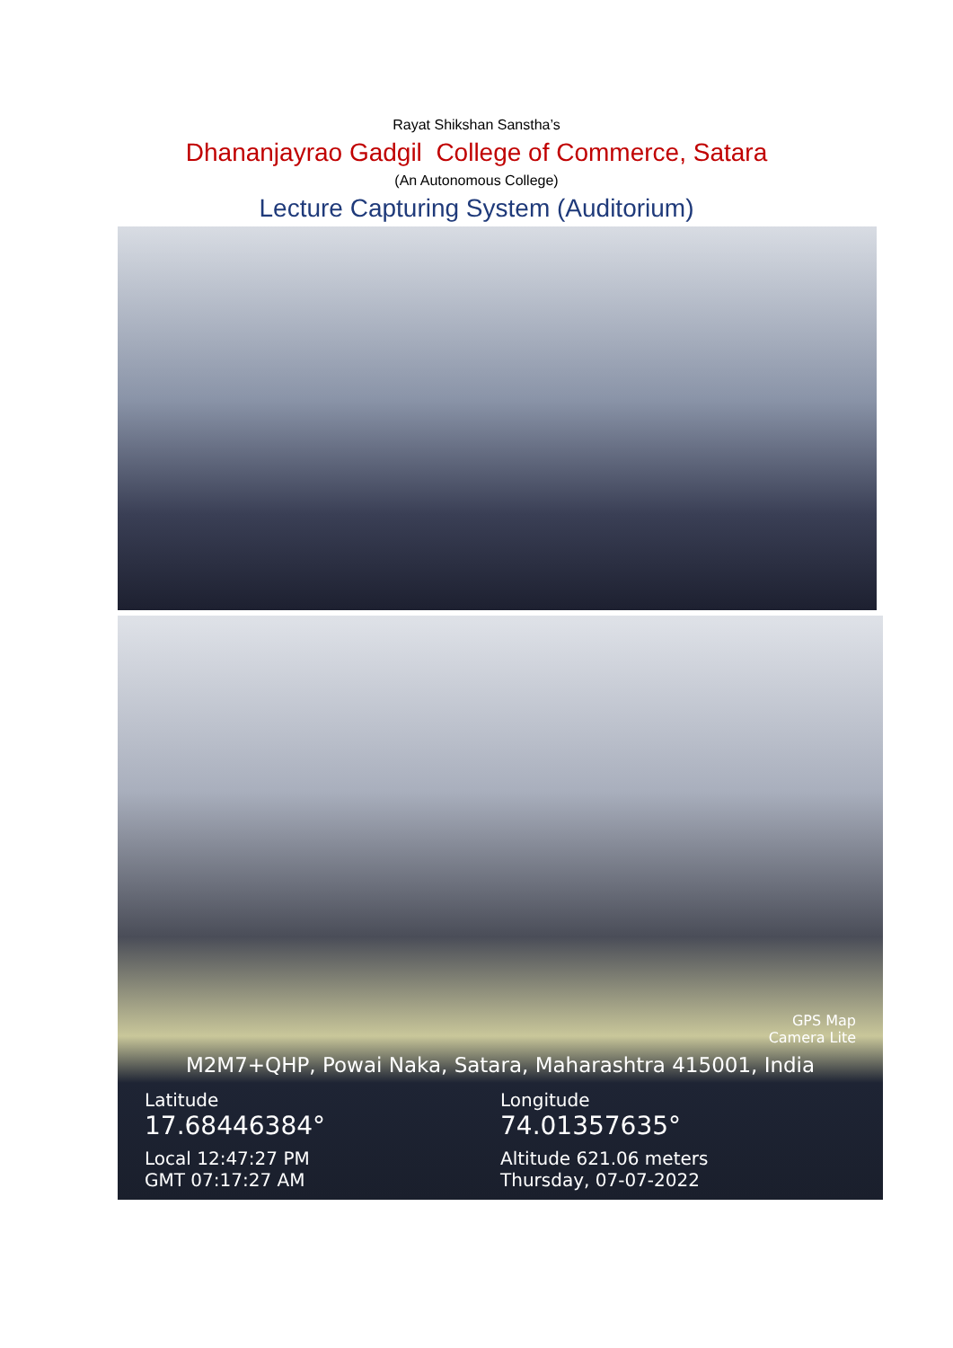Rayat Shikshan Sanstha’s
Dhananjayrao Gadgil College of Commerce, Satara
(An Autonomous College)
Lecture Capturing System (Auditorium)
GPS Map
Camera Lite
M2M7+QHP, Powai Naka, Satara, Maharashtra 415001, India
Latitude Longitude
17.68446384° 74.01357635°
Local 12:47:27 PM
GMT 07:17:27 AM
Altitude 621.06 meters
Thursday, 07-07-2022